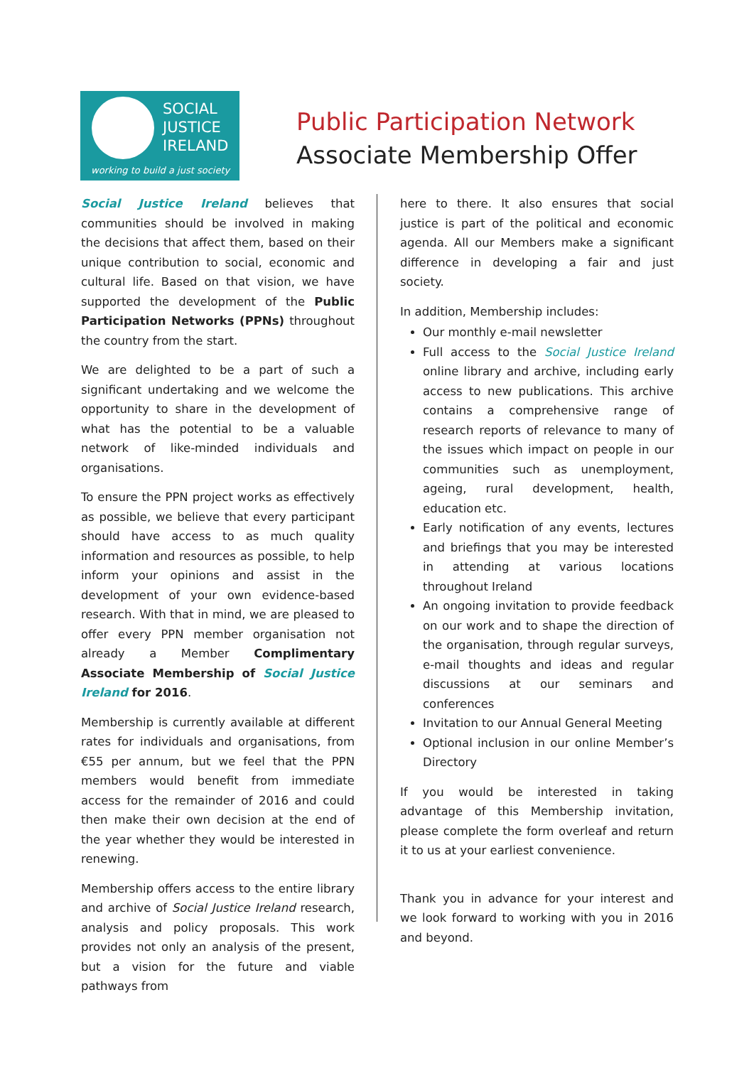SOCIAL
JUSTICE
IRELAND
working to build a just society
Public Participation Network
Associate Membership Offer
Social Justice Ireland believes that communities should be involved in making the decisions that affect them, based on their unique contribution to social, economic and cultural life. Based on that vision, we have supported the development of the Public Participation Networks (PPNs) throughout the country from the start.
We are delighted to be a part of such a significant undertaking and we welcome the opportunity to share in the development of what has the potential to be a valuable network of like-minded individuals and organisations.
To ensure the PPN project works as effectively as possible, we believe that every participant should have access to as much quality information and resources as possible, to help inform your opinions and assist in the development of your own evidence-based research. With that in mind, we are pleased to offer every PPN member organisation not already a Member Complimentary Associate Membership of Social Justice Ireland for 2016.
Membership is currently available at different rates for individuals and organisations, from €55 per annum, but we feel that the PPN members would benefit from immediate access for the remainder of 2016 and could then make their own decision at the end of the year whether they would be interested in renewing.
Membership offers access to the entire library and archive of Social Justice Ireland research, analysis and policy proposals. This work provides not only an analysis of the present, but a vision for the future and viable pathways from
here to there. It also ensures that social justice is part of the political and economic agenda. All our Members make a significant difference in developing a fair and just society.
In addition, Membership includes:
Our monthly e-mail newsletter
Full access to the Social Justice Ireland online library and archive, including early access to new publications. This archive contains a comprehensive range of research reports of relevance to many of the issues which impact on people in our communities such as unemployment, ageing, rural development, health, education etc.
Early notification of any events, lectures and briefings that you may be interested in attending at various locations throughout Ireland
An ongoing invitation to provide feedback on our work and to shape the direction of the organisation, through regular surveys, e-mail thoughts and ideas and regular discussions at our seminars and conferences
Invitation to our Annual General Meeting
Optional inclusion in our online Member’s Directory
If you would be interested in taking advantage of this Membership invitation, please complete the form overleaf and return it to us at your earliest convenience.
Thank you in advance for your interest and we look forward to working with you in 2016 and beyond.